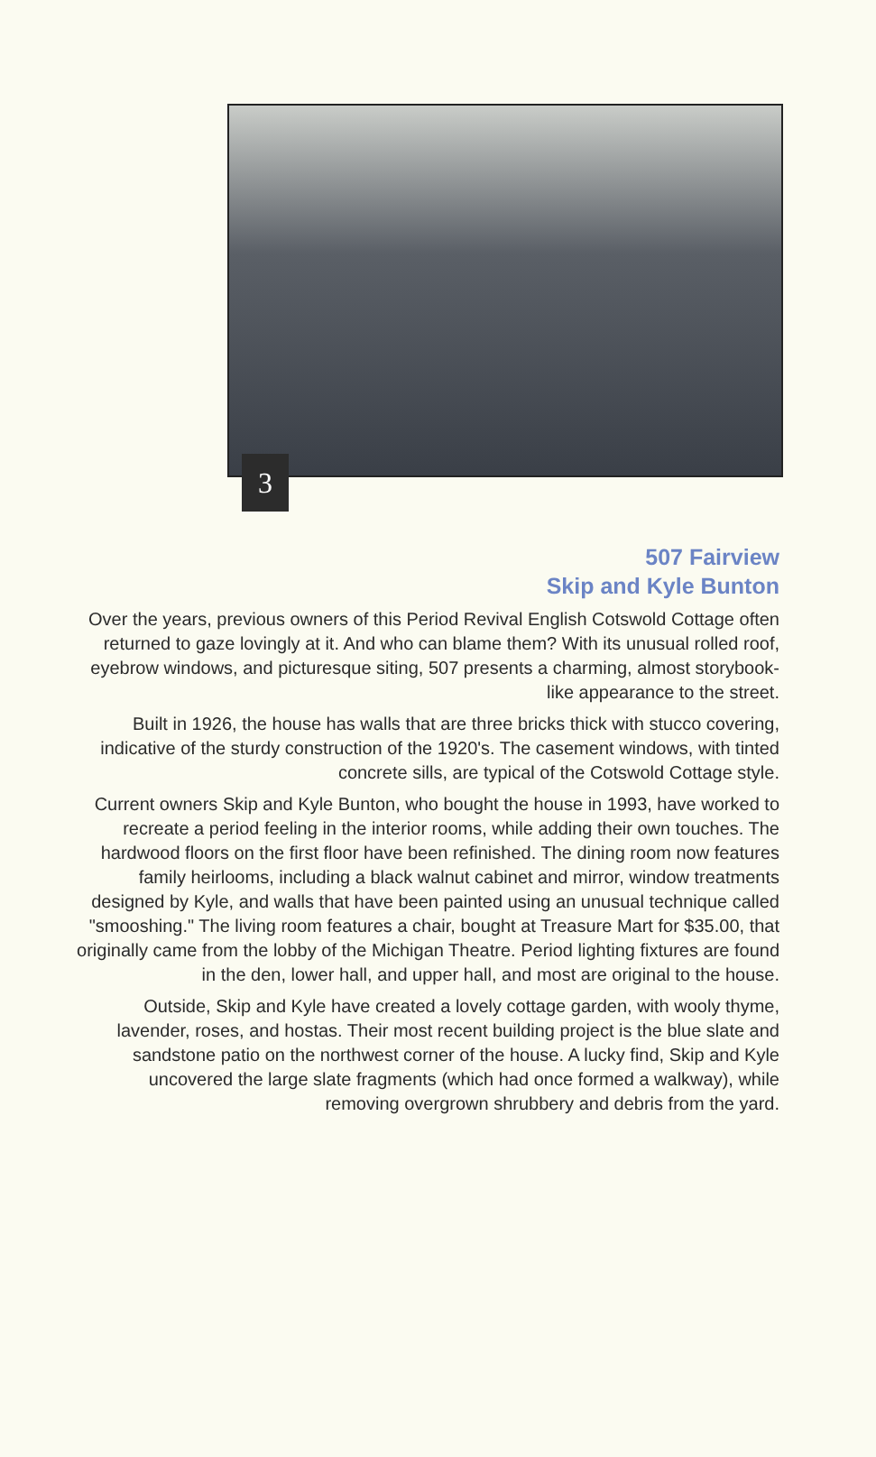3
507 Fairview
Skip and Kyle Bunton
Over the years, previous owners of this Period Revival English Cotswold Cottage often returned to gaze lovingly at it. And who can blame them? With its unusual rolled roof, eyebrow windows, and picturesque siting, 507 presents a charming, almost storybook-like appearance to the street.
Built in 1926, the house has walls that are three bricks thick with stucco covering, indicative of the sturdy construction of the 1920's. The casement windows, with tinted concrete sills, are typical of the Cotswold Cottage style.
Current owners Skip and Kyle Bunton, who bought the house in 1993, have worked to recreate a period feeling in the interior rooms, while adding their own touches. The hardwood floors on the first floor have been refinished. The dining room now features family heirlooms, including a black walnut cabinet and mirror, window treatments designed by Kyle, and walls that have been painted using an unusual technique called "smooshing." The living room features a chair, bought at Treasure Mart for $35.00, that originally came from the lobby of the Michigan Theatre. Period lighting fixtures are found in the den, lower hall, and upper hall, and most are original to the house.
Outside, Skip and Kyle have created a lovely cottage garden, with wooly thyme, lavender, roses, and hostas. Their most recent building project is the blue slate and sandstone patio on the northwest corner of the house. A lucky find, Skip and Kyle uncovered the large slate fragments (which had once formed a walkway), while removing overgrown shrubbery and debris from the yard.